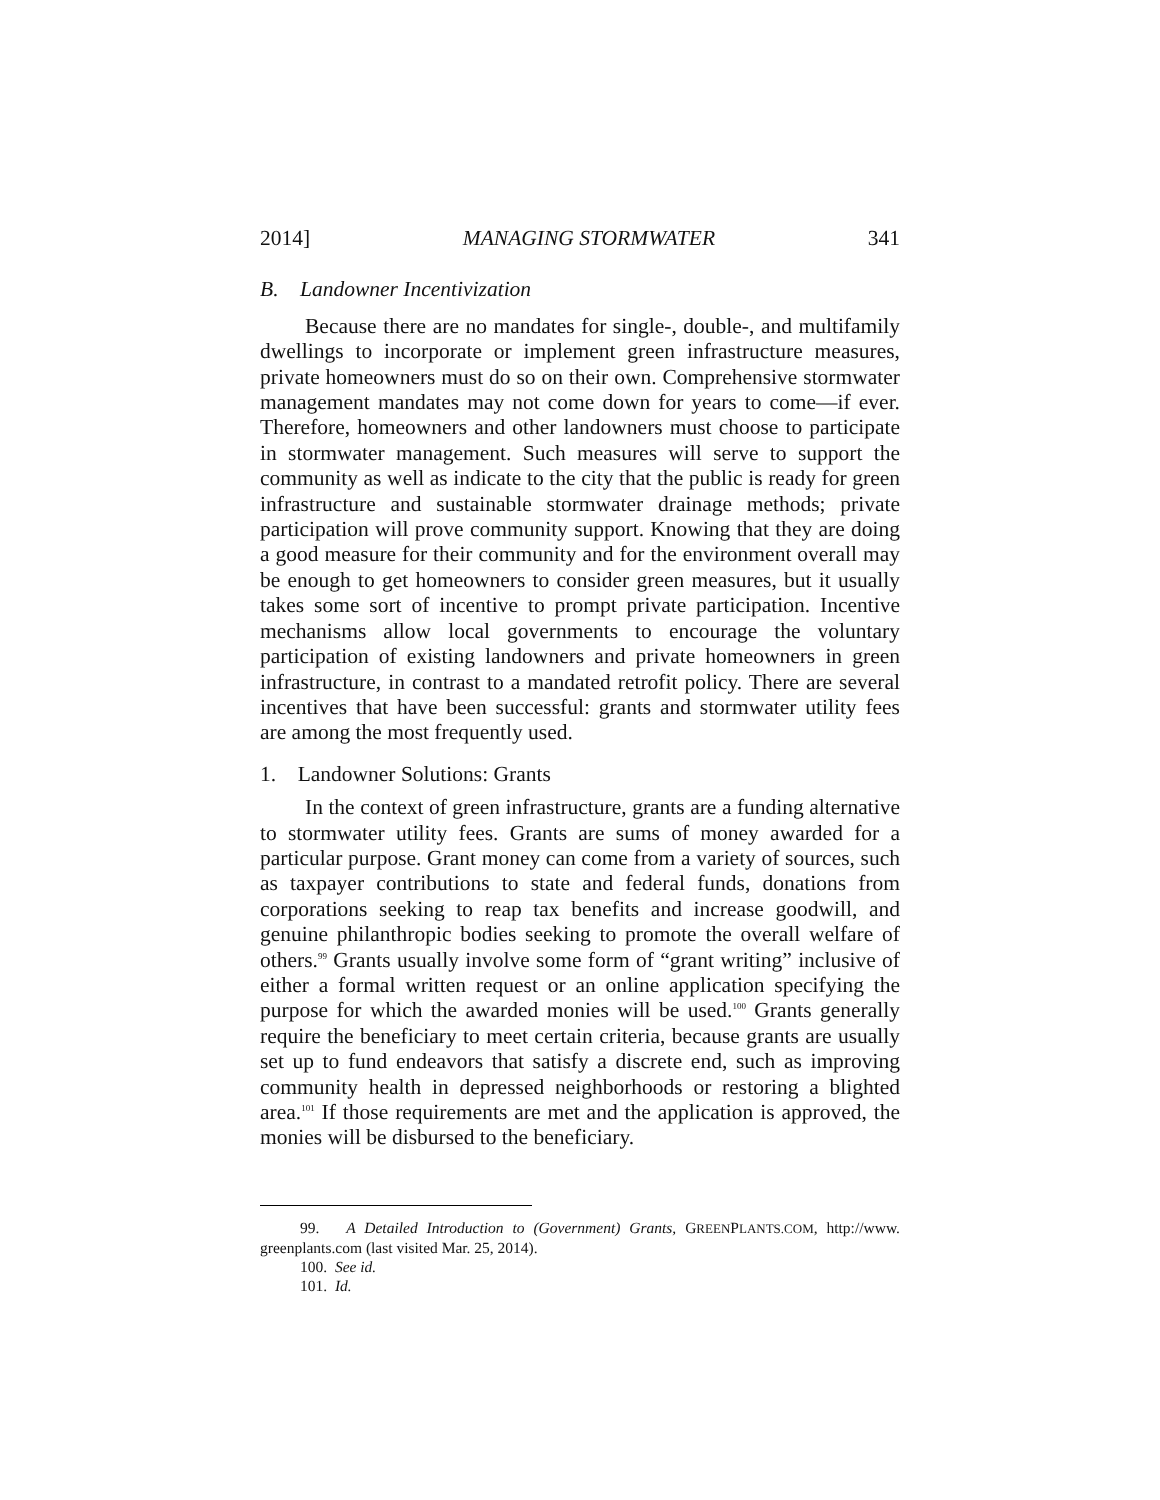2014] MANAGING STORMWATER 341
B. Landowner Incentivization
Because there are no mandates for single-, double-, and multifamily dwellings to incorporate or implement green infrastructure measures, private homeowners must do so on their own. Comprehensive stormwater management mandates may not come down for years to come—if ever. Therefore, homeowners and other landowners must choose to participate in stormwater management. Such measures will serve to support the community as well as indicate to the city that the public is ready for green infrastructure and sustainable stormwater drainage methods; private participation will prove community support. Knowing that they are doing a good measure for their community and for the environment overall may be enough to get homeowners to consider green measures, but it usually takes some sort of incentive to prompt private participation. Incentive mechanisms allow local governments to encourage the voluntary participation of existing landowners and private homeowners in green infrastructure, in contrast to a mandated retrofit policy. There are several incentives that have been successful: grants and stormwater utility fees are among the most frequently used.
1. Landowner Solutions: Grants
In the context of green infrastructure, grants are a funding alternative to stormwater utility fees. Grants are sums of money awarded for a particular purpose. Grant money can come from a variety of sources, such as taxpayer contributions to state and federal funds, donations from corporations seeking to reap tax benefits and increase goodwill, and genuine philanthropic bodies seeking to promote the overall welfare of others.<sup>99</sup> Grants usually involve some form of “grant writing” inclusive of either a formal written request or an online application specifying the purpose for which the awarded monies will be used.<sup>100</sup> Grants generally require the beneficiary to meet certain criteria, because grants are usually set up to fund endeavors that satisfy a discrete end, such as improving community health in depressed neighborhoods or restoring a blighted area.<sup>101</sup> If those requirements are met and the application is approved, the monies will be disbursed to the beneficiary.
99. A Detailed Introduction to (Government) Grants, GREENPLANTS.COM, http://www. greenplants.com (last visited Mar. 25, 2014).
100. See id.
101. Id.